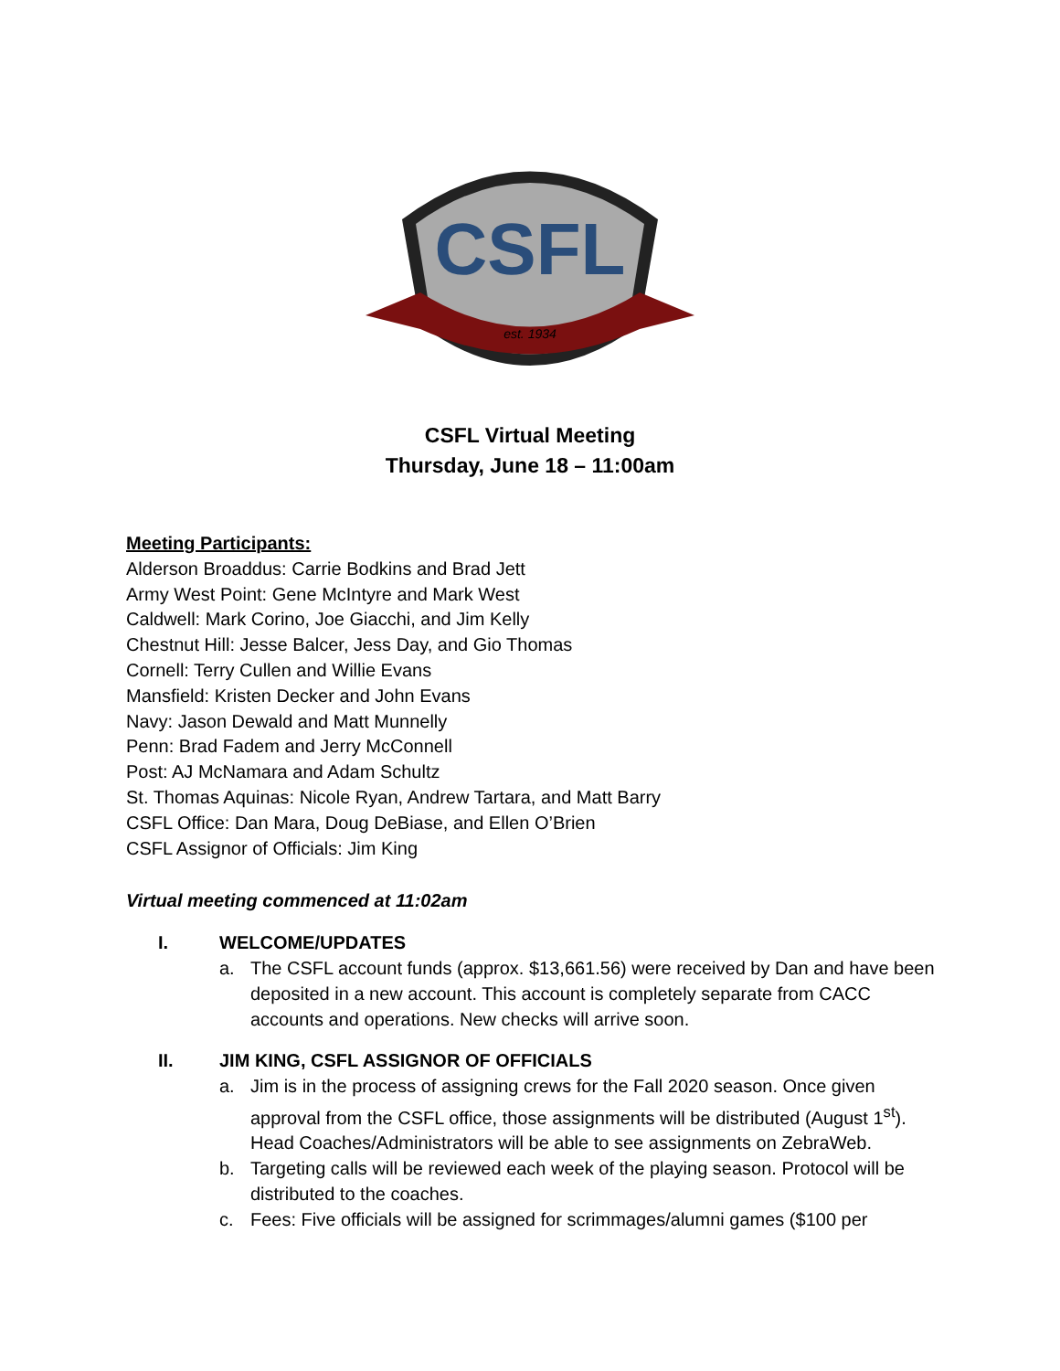CSFL
est. 1934
CSFL Virtual Meeting
Thursday, June 18 – 11:00am
Meeting Participants:
Alderson Broaddus: Carrie Bodkins and Brad Jett
Army West Point: Gene McIntyre and Mark West
Caldwell: Mark Corino, Joe Giacchi, and Jim Kelly
Chestnut Hill: Jesse Balcer, Jess Day, and Gio Thomas
Cornell: Terry Cullen and Willie Evans
Mansfield: Kristen Decker and John Evans
Navy: Jason Dewald and Matt Munnelly
Penn: Brad Fadem and Jerry McConnell
Post: AJ McNamara and Adam Schultz
St. Thomas Aquinas: Nicole Ryan, Andrew Tartara, and Matt Barry
CSFL Office: Dan Mara, Doug DeBiase, and Ellen O’Brien
CSFL Assignor of Officials: Jim King
Virtual meeting commenced at 11:02am
I. WELCOME/UPDATES
a. The CSFL account funds (approx. $13,661.56) were received by Dan and have been deposited in a new account. This account is completely separate from CACC accounts and operations. New checks will arrive soon.
II. JIM KING, CSFL ASSIGNOR OF OFFICIALS
a. Jim is in the process of assigning crews for the Fall 2020 season. Once given approval from the CSFL office, those assignments will be distributed (August 1<sup>st</sup>). Head Coaches/Administrators will be able to see assignments on ZebraWeb.
b. Targeting calls will be reviewed each week of the playing season. Protocol will be distributed to the coaches.
c. Fees: Five officials will be assigned for scrimmages/alumni games ($100 per